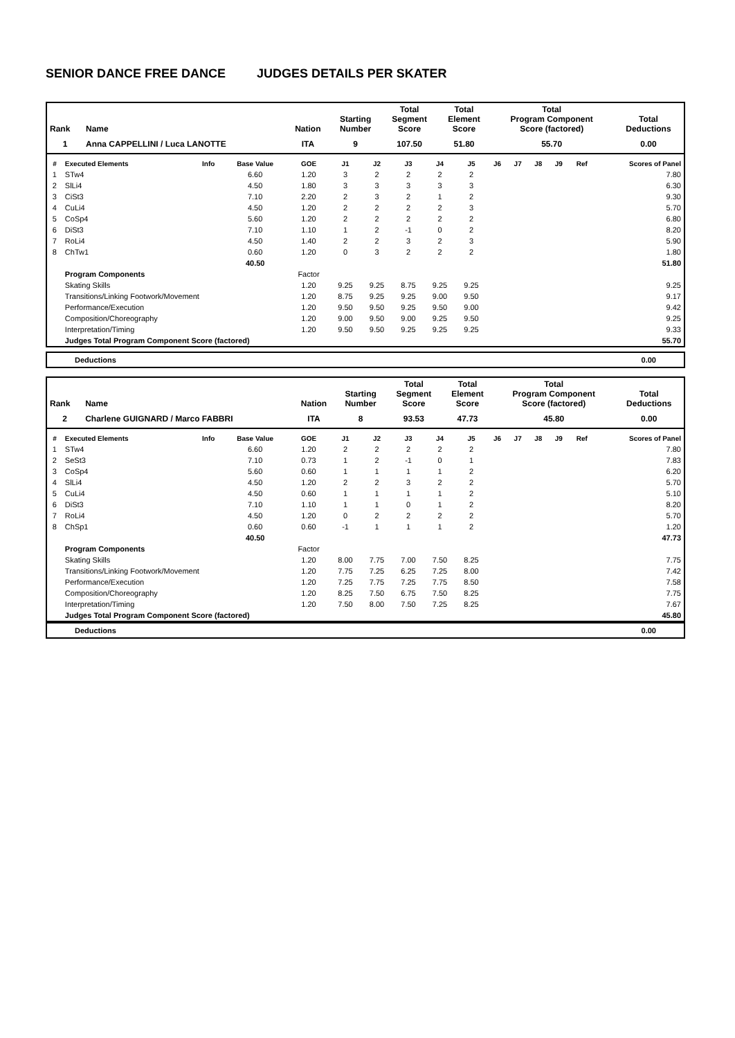SENIOR DANCE FREE DANCE JUDGES DETAILS PER SKATER
| Rank | Name | Nation | Starting Number | Total Segment Score | Total Element Score | Total Program Component Score (factored) | Total Deductions |
| --- | --- | --- | --- | --- | --- | --- | --- |
| 1 | Anna CAPPELLINI / Luca LANOTTE | ITA | 9 | 107.50 | 51.80 | 55.70 | 0.00 |
| # | Executed Elements | Info | Base Value | GOE | J1 | J2 | J3 | J4 | J5 | J6 | J7 | J8 | J9 | Ref | Scores of Panel |
| --- | --- | --- | --- | --- | --- | --- | --- | --- | --- | --- | --- | --- | --- | --- | --- |
| 1 | STw4 | | 6.60 | 1.20 | 3 | 2 | 2 | 2 | 2 | | | | | | 7.80 |
| 2 | SlLi4 | | 4.50 | 1.80 | 3 | 3 | 3 | 3 | 3 | | | | | | 6.30 |
| 3 | CiSt3 | | 7.10 | 2.20 | 2 | 3 | 2 | 1 | 2 | | | | | | 9.30 |
| 4 | CuLi4 | | 4.50 | 1.20 | 2 | 2 | 2 | 2 | 3 | | | | | | 5.70 |
| 5 | CoSp4 | | 5.60 | 1.20 | 2 | 2 | 2 | 2 | 2 | | | | | | 6.80 |
| 6 | DiSt3 | | 7.10 | 1.10 | 1 | 2 | -1 | 0 | 2 | | | | | | 8.20 |
| 7 | RoLi4 | | 4.50 | 1.40 | 2 | 2 | 3 | 2 | 3 | | | | | | 5.90 |
| 8 | ChTw1 | | 0.60 | 1.20 | 0 | 3 | 2 | 2 | 2 | | | | | | 1.80 |
| | | | 40.50 | | | | | | | | | | | | 51.80 |
| | Program Components | | | Factor | | | | | | | | | | | |
| | Skating Skills | | | 1.20 | 9.25 | 9.25 | 8.75 | 9.25 | 9.25 | | | | | | 9.25 |
| | Transitions/Linking Footwork/Movement | | | 1.20 | 8.75 | 9.25 | 9.25 | 9.00 | 9.50 | | | | | | 9.17 |
| | Performance/Execution | | | 1.20 | 9.50 | 9.50 | 9.25 | 9.50 | 9.00 | | | | | | 9.42 |
| | Composition/Choreography | | | 1.20 | 9.00 | 9.50 | 9.00 | 9.25 | 9.50 | | | | | | 9.25 |
| | Interpretation/Timing | | | 1.20 | 9.50 | 9.50 | 9.25 | 9.25 | 9.25 | | | | | | 9.33 |
| | Judges Total Program Component Score (factored) | | | | | | | | | | | | | | 55.70 |
Deductions 0.00
| Rank | Name | Nation | Starting Number | Total Segment Score | Total Element Score | Total Program Component Score (factored) | Total Deductions |
| --- | --- | --- | --- | --- | --- | --- | --- |
| 2 | Charlene GUIGNARD / Marco FABBRI | ITA | 8 | 93.53 | 47.73 | 45.80 | 0.00 |
| # | Executed Elements | Info | Base Value | GOE | J1 | J2 | J3 | J4 | J5 | J6 | J7 | J8 | J9 | Ref | Scores of Panel |
| --- | --- | --- | --- | --- | --- | --- | --- | --- | --- | --- | --- | --- | --- | --- | --- |
| 1 | STw4 | | 6.60 | 1.20 | 2 | 2 | 2 | 2 | 2 | | | | | | 7.80 |
| 2 | SeSt3 | | 7.10 | 0.73 | 1 | 2 | -1 | 0 | 1 | | | | | | 7.83 |
| 3 | CoSp4 | | 5.60 | 0.60 | 1 | 1 | 1 | 1 | 2 | | | | | | 6.20 |
| 4 | SlLi4 | | 4.50 | 1.20 | 2 | 2 | 3 | 2 | 2 | | | | | | 5.70 |
| 5 | CuLi4 | | 4.50 | 0.60 | 1 | 1 | 1 | 1 | 2 | | | | | | 5.10 |
| 6 | DiSt3 | | 7.10 | 1.10 | 1 | 1 | 0 | 1 | 2 | | | | | | 8.20 |
| 7 | RoLi4 | | 4.50 | 1.20 | 0 | 2 | 2 | 2 | 2 | | | | | | 5.70 |
| 8 | ChSp1 | | 0.60 | 0.60 | -1 | 1 | 1 | 1 | 2 | | | | | | 1.20 |
| | | | 40.50 | | | | | | | | | | | | 47.73 |
| | Program Components | | | Factor | | | | | | | | | | | |
| | Skating Skills | | | 1.20 | 8.00 | 7.75 | 7.00 | 7.50 | 8.25 | | | | | | 7.75 |
| | Transitions/Linking Footwork/Movement | | | 1.20 | 7.75 | 7.25 | 6.25 | 7.25 | 8.00 | | | | | | 7.42 |
| | Performance/Execution | | | 1.20 | 7.25 | 7.75 | 7.25 | 7.75 | 8.50 | | | | | | 7.58 |
| | Composition/Choreography | | | 1.20 | 8.25 | 7.50 | 6.75 | 7.50 | 8.25 | | | | | | 7.75 |
| | Interpretation/Timing | | | 1.20 | 7.50 | 8.00 | 7.50 | 7.25 | 8.25 | | | | | | 7.67 |
| | Judges Total Program Component Score (factored) | | | | | | | | | | | | | | 45.80 |
Deductions 0.00